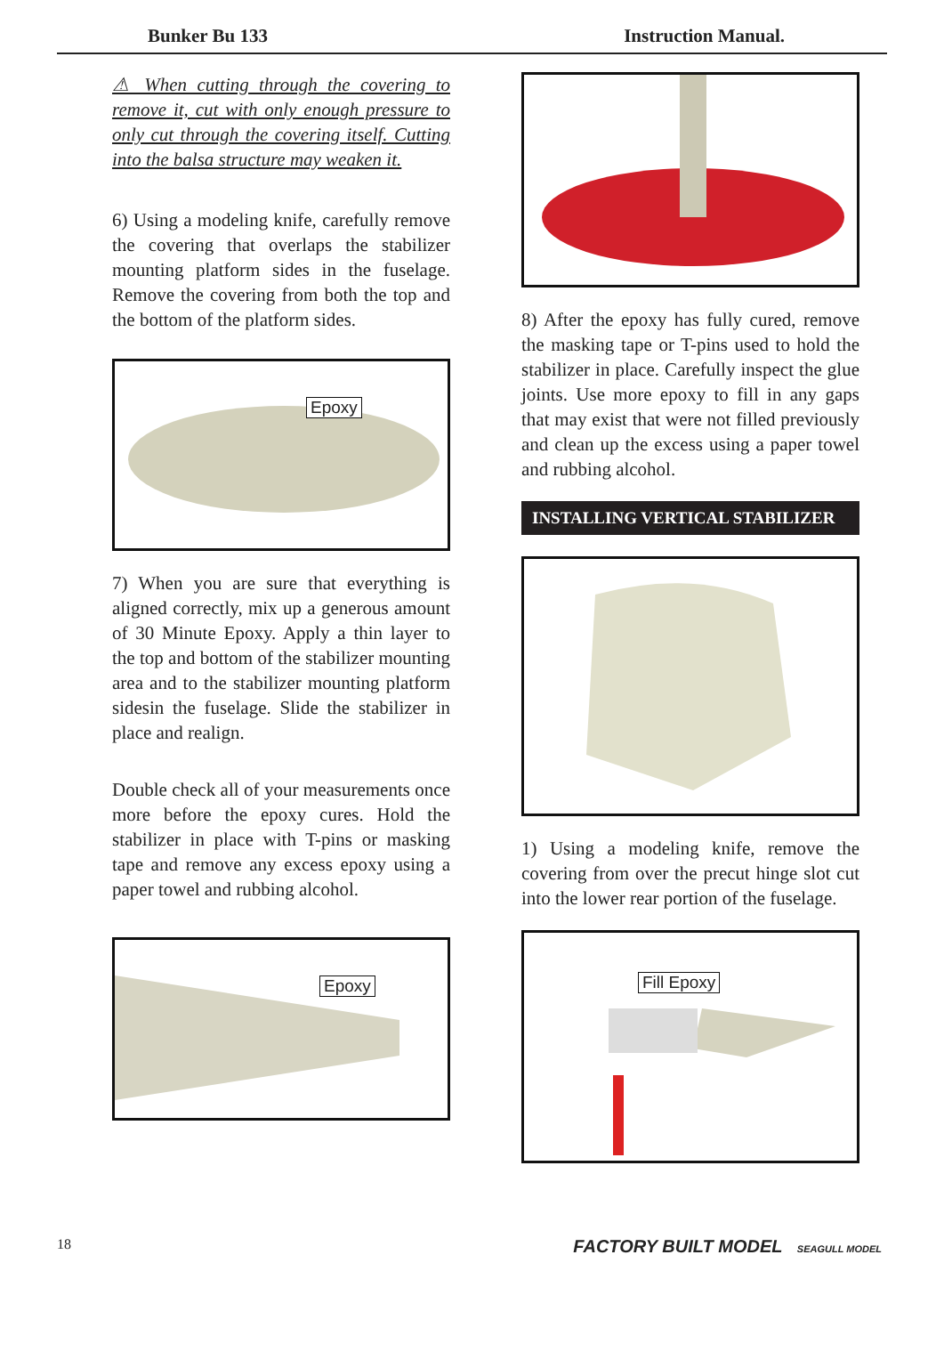Bunker Bu 133 Instruction Manual.
⚠ When cutting through the covering to remove it, cut with only enough pressure to only cut through the covering itself. Cutting into the balsa structure may weaken it.
6) Using a modeling knife, carefully remove the covering that overlaps the stabilizer mounting platform sides in the fuselage. Remove the covering from both the top and the bottom of the platform sides.
Epoxy
7) When you are sure that everything is aligned correctly, mix up a generous amount of 30 Minute Epoxy. Apply a thin layer to the top and bottom of the stabilizer mounting area and to the stabilizer mounting platform sidesin the fuselage. Slide the stabilizer in place and realign.
Double check all of your measurements once more before the epoxy cures. Hold the stabilizer in place with T-pins or masking tape and remove any excess epoxy using a paper towel and rubbing alcohol.
Epoxy
8) After the epoxy has fully cured, remove the masking tape or T-pins used to hold the stabilizer in place. Carefully inspect the glue joints. Use more epoxy to fill in any gaps that may exist that were not filled previously and clean up the excess using a paper towel and rubbing alcohol.
INSTALLING VERTICAL STABILIZER
1) Using a modeling knife, remove the covering from over the precut hinge slot cut into the lower rear portion of the fuselage.
Fill Epoxy
18 FACTORY BUILT MODEL SEAGULL MODEL